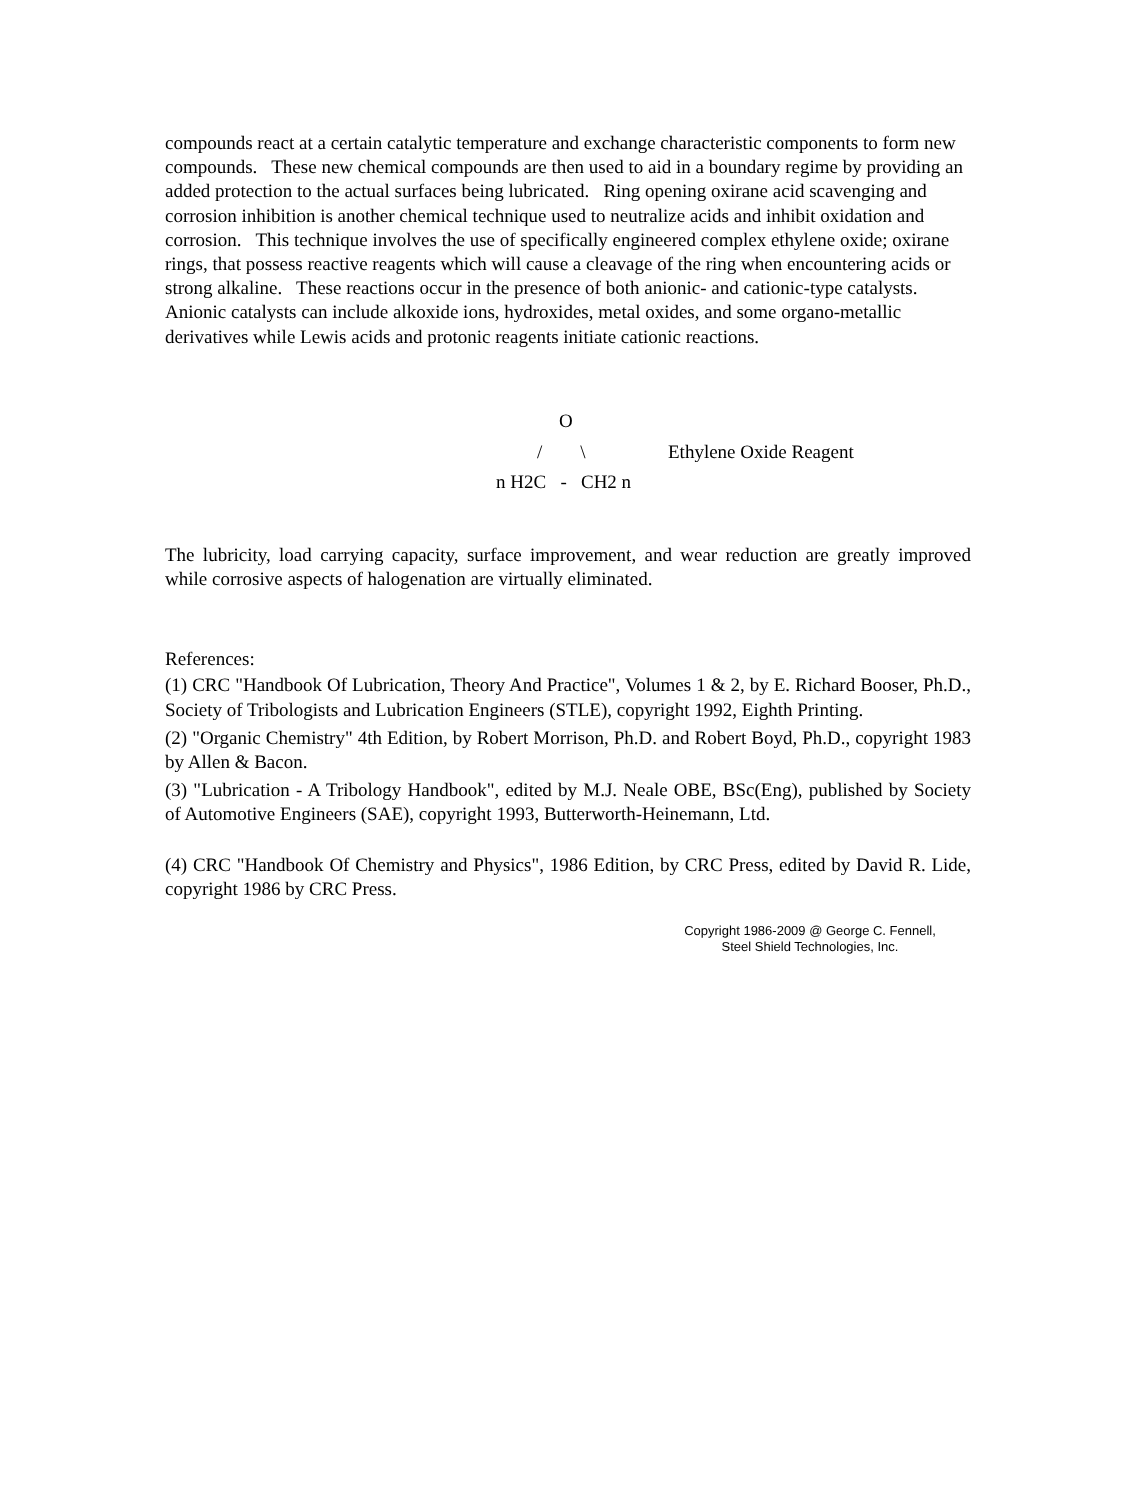compounds react at a certain catalytic temperature and exchange characteristic components to form new compounds. These new chemical compounds are then used to aid in a boundary regime by providing an added protection to the actual surfaces being lubricated. Ring opening oxirane acid scavenging and corrosion inhibition is another chemical technique used to neutralize acids and inhibit oxidation and corrosion. This technique involves the use of specifically engineered complex ethylene oxide; oxirane rings, that possess reactive reagents which will cause a cleavage of the ring when encountering acids or strong alkaline. These reactions occur in the presence of both anionic- and cationic-type catalysts. Anionic catalysts can include alkoxide ions, hydroxides, metal oxides, and some organo-metallic derivatives while Lewis acids and protonic reagents initiate cationic reactions.
O
/ \
Ethylene Oxide Reagent
n H2C - CH2 n
The lubricity, load carrying capacity, surface improvement, and wear reduction are greatly improved while corrosive aspects of halogenation are virtually eliminated.
References:
(1) CRC "Handbook Of Lubrication, Theory And Practice", Volumes 1 & 2, by E. Richard Booser, Ph.D., Society of Tribologists and Lubrication Engineers (STLE), copyright 1992, Eighth Printing.
(2) "Organic Chemistry" 4th Edition, by Robert Morrison, Ph.D. and Robert Boyd, Ph.D., copyright 1983 by Allen & Bacon.
(3) "Lubrication - A Tribology Handbook", edited by M.J. Neale OBE, BSc(Eng), published by Society of Automotive Engineers (SAE), copyright 1993, Butterworth-Heinemann, Ltd.
(4) CRC "Handbook Of Chemistry and Physics", 1986 Edition, by CRC Press, edited by David R. Lide, copyright 1986 by CRC Press.
Copyright 1986-2009 @ George C. Fennell,
Steel Shield Technologies, Inc.